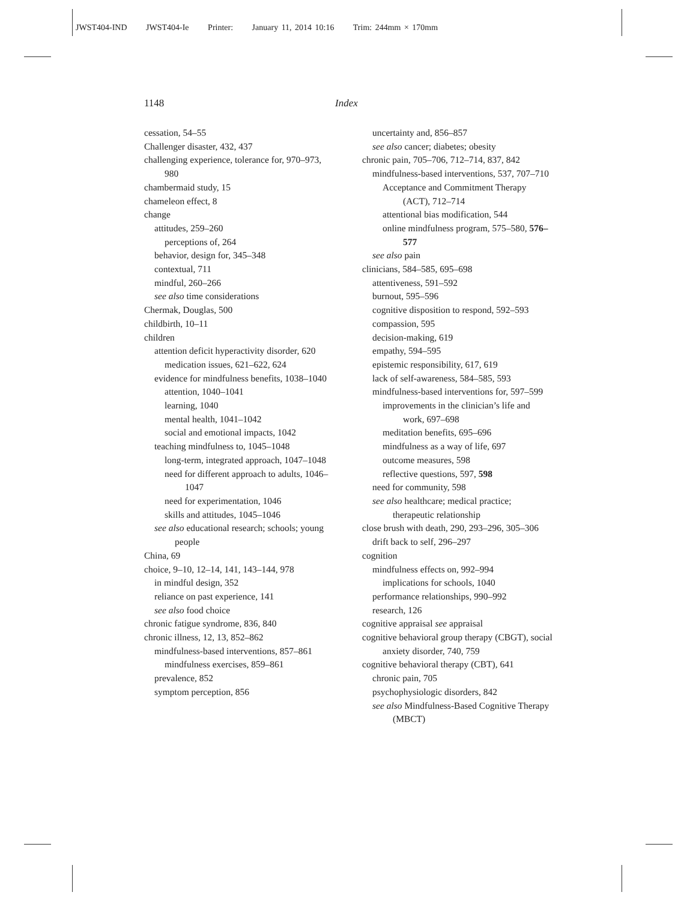JWST404-IND JWST404-Ie Printer: January 11, 2014 10:16 Trim: 244mm × 170mm
1148 Index
cessation, 54–55
Challenger disaster, 432, 437
challenging experience, tolerance for, 970–973, 980
chambermaid study, 15
chameleon effect, 8
change
attitudes, 259–260
perceptions of, 264
behavior, design for, 345–348
contextual, 711
mindful, 260–266
see also time considerations
Chermak, Douglas, 500
childbirth, 10–11
children
attention deficit hyperactivity disorder, 620
medication issues, 621–622, 624
evidence for mindfulness benefits, 1038–1040
attention, 1040–1041
learning, 1040
mental health, 1041–1042
social and emotional impacts, 1042
teaching mindfulness to, 1045–1048
long-term, integrated approach, 1047–1048
need for different approach to adults, 1046–1047
need for experimentation, 1046
skills and attitudes, 1045–1046
see also educational research; schools; young people
China, 69
choice, 9–10, 12–14, 141, 143–144, 978
in mindful design, 352
reliance on past experience, 141
see also food choice
chronic fatigue syndrome, 836, 840
chronic illness, 12, 13, 852–862
mindfulness-based interventions, 857–861
mindfulness exercises, 859–861
prevalence, 852
symptom perception, 856
uncertainty and, 856–857
see also cancer; diabetes; obesity
chronic pain, 705–706, 712–714, 837, 842
mindfulness-based interventions, 537, 707–710
Acceptance and Commitment Therapy (ACT), 712–714
attentional bias modification, 544
online mindfulness program, 575–580, 576–577
see also pain
clinicians, 584–585, 695–698
attentiveness, 591–592
burnout, 595–596
cognitive disposition to respond, 592–593
compassion, 595
decision-making, 619
empathy, 594–595
epistemic responsibility, 617, 619
lack of self-awareness, 584–585, 593
mindfulness-based interventions for, 597–599
improvements in the clinician’s life and work, 697–698
meditation benefits, 695–696
mindfulness as a way of life, 697
outcome measures, 598
reflective questions, 597, 598
need for community, 598
see also healthcare; medical practice; therapeutic relationship
close brush with death, 290, 293–296, 305–306
drift back to self, 296–297
cognition
mindfulness effects on, 992–994
implications for schools, 1040
performance relationships, 990–992
research, 126
cognitive appraisal see appraisal
cognitive behavioral group therapy (CBGT), social anxiety disorder, 740, 759
cognitive behavioral therapy (CBT), 641
chronic pain, 705
psychophysiologic disorders, 842
see also Mindfulness-Based Cognitive Therapy (MBCT)